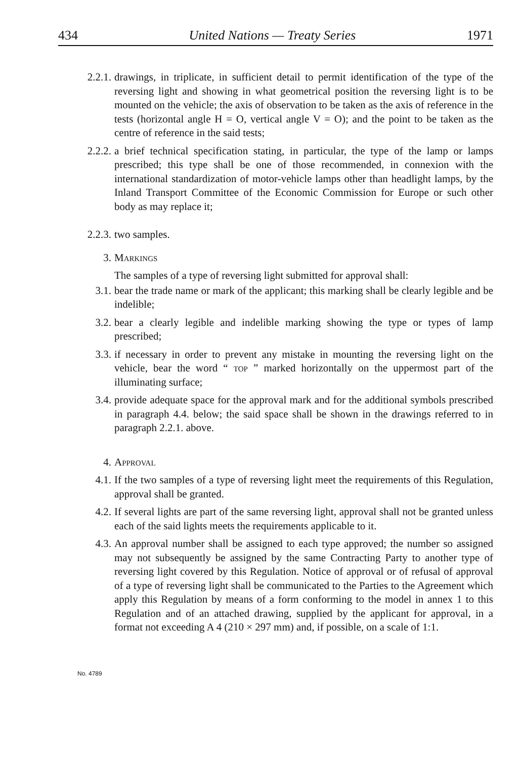434 United Nations — Treaty Series 1971
2.2.1. drawings, in triplicate, in sufficient detail to permit identification of the type of the reversing light and showing in what geometrical position the reversing light is to be mounted on the vehicle; the axis of observation to be taken as the axis of reference in the tests (horizontal angle H = O, vertical angle V = O); and the point to be taken as the centre of reference in the said tests;
2.2.2. a brief technical specification stating, in particular, the type of the lamp or lamps prescribed; this type shall be one of those recommended, in connexion with the international standardization of motor-vehicle lamps other than headlight lamps, by the Inland Transport Committee of the Economic Commission for Europe or such other body as may replace it;
2.2.3. two samples.
3. Markings
The samples of a type of reversing light submitted for approval shall:
3.1. bear the trade name or mark of the applicant; this marking shall be clearly legible and be indelible;
3.2. bear a clearly legible and indelible marking showing the type or types of lamp prescribed;
3.3. if necessary in order to prevent any mistake in mounting the reversing light on the vehicle, bear the word “ top ” marked horizontally on the uppermost part of the illuminating surface;
3.4. provide adequate space for the approval mark and for the additional symbols prescribed in paragraph 4.4. below; the said space shall be shown in the drawings referred to in paragraph 2.2.1. above.
4. Approval
4.1. If the two samples of a type of reversing light meet the requirements of this Regulation, approval shall be granted.
4.2. If several lights are part of the same reversing light, approval shall not be granted unless each of the said lights meets the requirements applicable to it.
4.3. An approval number shall be assigned to each type approved; the number so assigned may not subsequently be assigned by the same Contracting Party to another type of reversing light covered by this Regulation. Notice of approval or of refusal of approval of a type of reversing light shall be communicated to the Parties to the Agreement which apply this Regulation by means of a form conforming to the model in annex 1 to this Regulation and of an attached drawing, supplied by the applicant for approval, in a format not exceeding A 4 (210 × 297 mm) and, if possible, on a scale of 1:1.
No. 4789